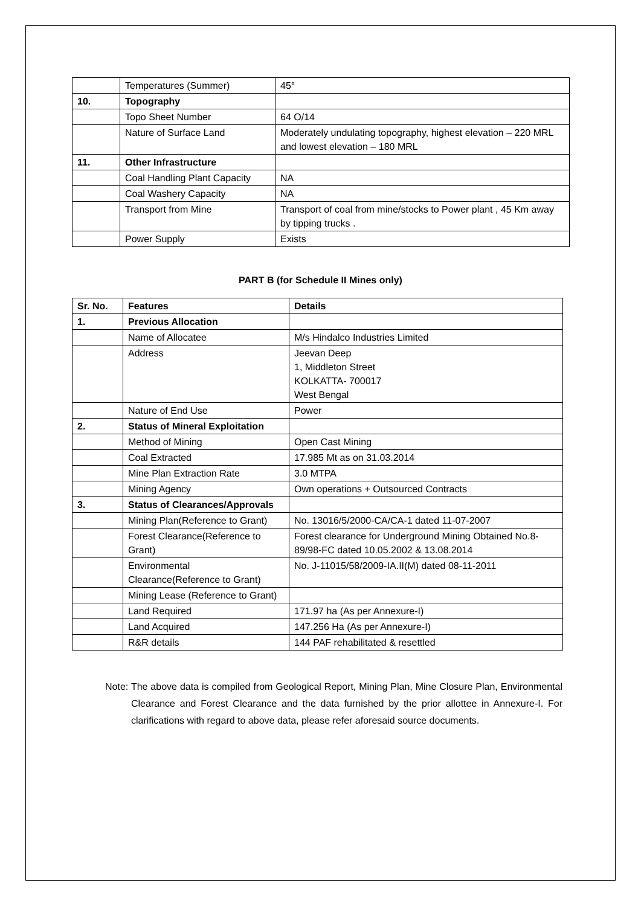| | Temperatures (Summer) | 45° |
| 10. | Topography | |
| | Topo Sheet Number | 64 O/14 |
| | Nature of Surface Land | Moderately undulating topography, highest elevation – 220 MRL and lowest elevation – 180 MRL |
| 11. | Other Infrastructure | |
| | Coal Handling Plant Capacity | NA |
| | Coal Washery Capacity | NA |
| | Transport from Mine | Transport of coal from mine/stocks to Power plant , 45 Km away by tipping trucks . |
| | Power Supply | Exists |
PART B (for Schedule II Mines only)
| Sr. No. | Features | Details |
| --- | --- | --- |
| 1. | Previous Allocation | |
| | Name of Allocatee | M/s Hindalco Industries Limited |
| | Address | Jeevan Deep 1, Middleton Street KOLKATTA- 700017 West Bengal |
| | Nature of End Use | Power |
| 2. | Status of Mineral Exploitation | |
| | Method of Mining | Open Cast Mining |
| | Coal Extracted | 17.985 Mt as on 31.03.2014 |
| | Mine Plan Extraction Rate | 3.0 MTPA |
| | Mining Agency | Own operations + Outsourced Contracts |
| 3. | Status of Clearances/Approvals | |
| | Mining Plan(Reference to Grant) | No. 13016/5/2000-CA/CA-1 dated 11-07-2007 |
| | Forest Clearance(Reference to Grant) | Forest clearance for Underground Mining Obtained No.8-89/98-FC dated 10.05.2002 & 13.08.2014 |
| | Environmental Clearance(Reference to Grant) | No. J-11015/58/2009-IA.II(M) dated 08-11-2011 |
| | Mining Lease (Reference to Grant) | |
| | Land Required | 171.97 ha (As per Annexure-I) |
| | Land Acquired | 147.256 Ha (As per Annexure-I) |
| | R&R details | 144 PAF rehabilitated & resettled |
Note: The above data is compiled from Geological Report, Mining Plan, Mine Closure Plan, Environmental Clearance and Forest Clearance and the data furnished by the prior allottee in Annexure-I. For clarifications with regard to above data, please refer aforesaid source documents.